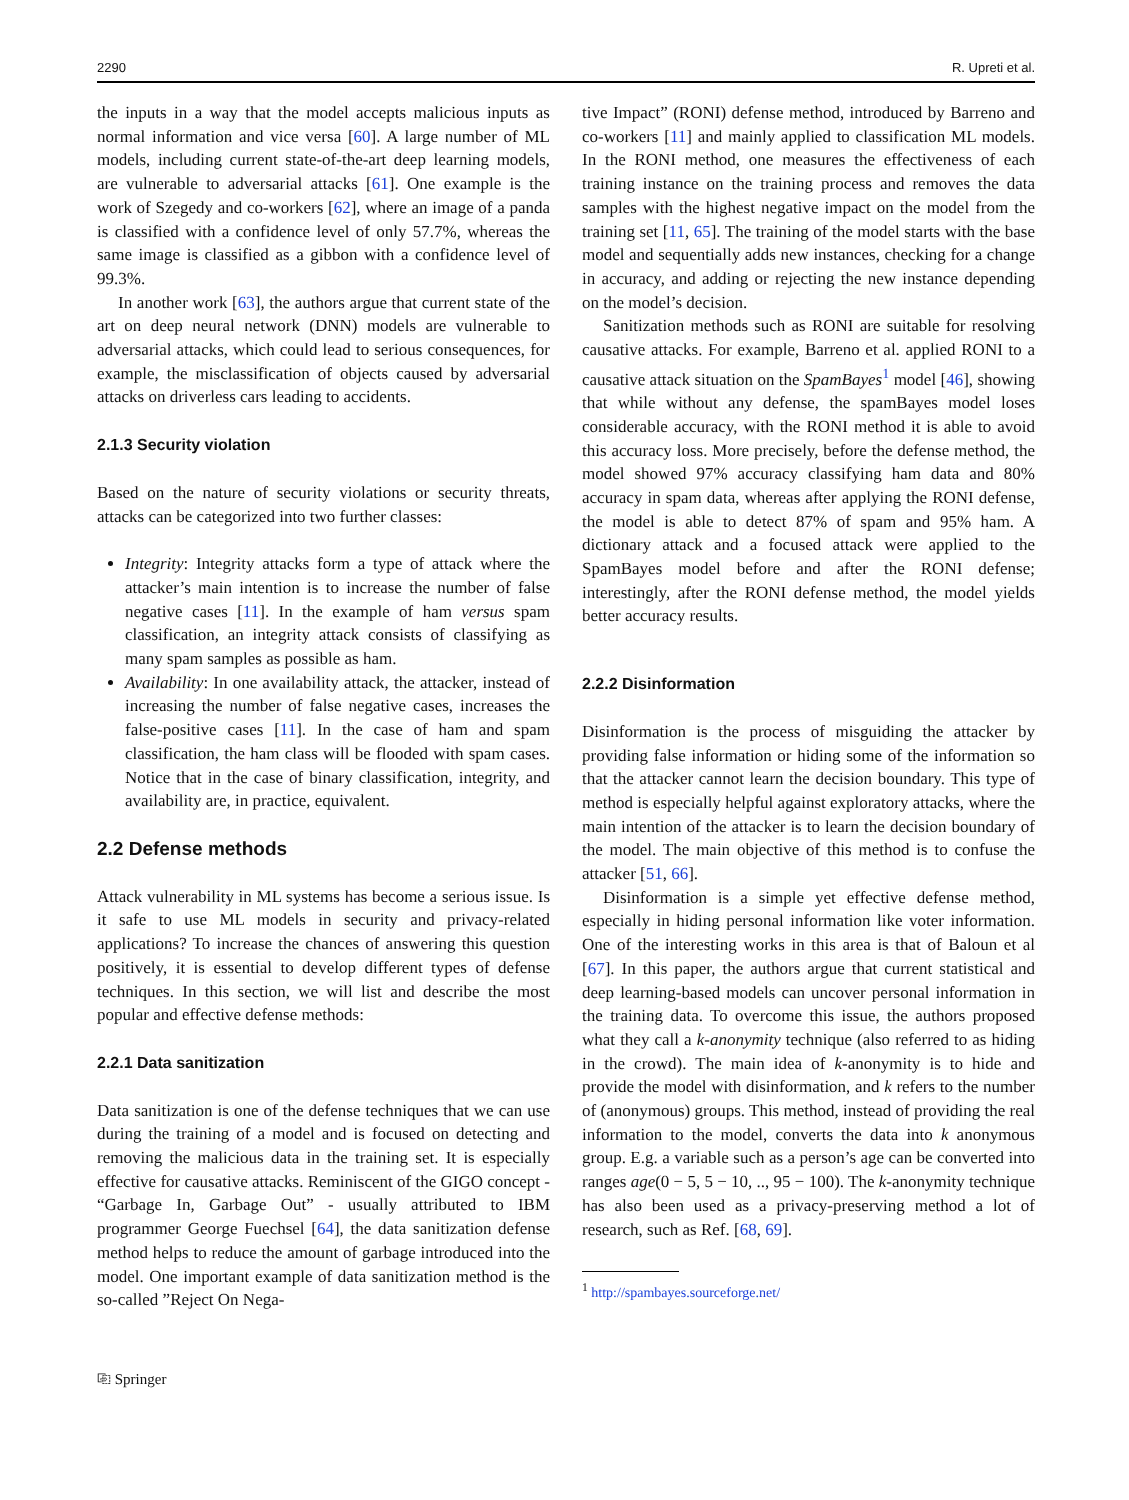2290 R. Upreti et al.
the inputs in a way that the model accepts malicious inputs as normal information and vice versa [60]. A large number of ML models, including current state-of-the-art deep learning models, are vulnerable to adversarial attacks [61]. One example is the work of Szegedy and co-workers [62], where an image of a panda is classified with a confidence level of only 57.7%, whereas the same image is classified as a gibbon with a confidence level of 99.3%.
In another work [63], the authors argue that current state of the art on deep neural network (DNN) models are vulnerable to adversarial attacks, which could lead to serious consequences, for example, the misclassification of objects caused by adversarial attacks on driverless cars leading to accidents.
2.1.3 Security violation
Based on the nature of security violations or security threats, attacks can be categorized into two further classes:
Integrity: Integrity attacks form a type of attack where the attacker’s main intention is to increase the number of false negative cases [11]. In the example of ham versus spam classification, an integrity attack consists of classifying as many spam samples as possible as ham.
Availability: In one availability attack, the attacker, instead of increasing the number of false negative cases, increases the false-positive cases [11]. In the case of ham and spam classification, the ham class will be flooded with spam cases. Notice that in the case of binary classification, integrity, and availability are, in practice, equivalent.
2.2 Defense methods
Attack vulnerability in ML systems has become a serious issue. Is it safe to use ML models in security and privacy-related applications? To increase the chances of answering this question positively, it is essential to develop different types of defense techniques. In this section, we will list and describe the most popular and effective defense methods:
2.2.1 Data sanitization
Data sanitization is one of the defense techniques that we can use during the training of a model and is focused on detecting and removing the malicious data in the training set. It is especially effective for causative attacks. Reminiscent of the GIGO concept - “Garbage In, Garbage Out” - usually attributed to IBM programmer George Fuechsel [64], the data sanitization defense method helps to reduce the amount of garbage introduced into the model. One important example of data sanitization method is the so-called ”Reject On Nega-
tive Impact” (RONI) defense method, introduced by Barreno and co-workers [11] and mainly applied to classification ML models. In the RONI method, one measures the effectiveness of each training instance on the training process and removes the data samples with the highest negative impact on the model from the training set [11, 65]. The training of the model starts with the base model and sequentially adds new instances, checking for a change in accuracy, and adding or rejecting the new instance depending on the model’s decision.
Sanitization methods such as RONI are suitable for resolving causative attacks. For example, Barreno et al. applied RONI to a causative attack situation on the SpamBayes<sup>1</sup> model [46], showing that while without any defense, the spamBayes model loses considerable accuracy, with the RONI method it is able to avoid this accuracy loss. More precisely, before the defense method, the model showed 97% accuracy classifying ham data and 80% accuracy in spam data, whereas after applying the RONI defense, the model is able to detect 87% of spam and 95% ham. A dictionary attack and a focused attack were applied to the SpamBayes model before and after the RONI defense; interestingly, after the RONI defense method, the model yields better accuracy results.
2.2.2 Disinformation
Disinformation is the process of misguiding the attacker by providing false information or hiding some of the information so that the attacker cannot learn the decision boundary. This type of method is especially helpful against exploratory attacks, where the main intention of the attacker is to learn the decision boundary of the model. The main objective of this method is to confuse the attacker [51, 66].
Disinformation is a simple yet effective defense method, especially in hiding personal information like voter information. One of the interesting works in this area is that of Baloun et al [67]. In this paper, the authors argue that current statistical and deep learning-based models can uncover personal information in the training data. To overcome this issue, the authors proposed what they call a k-anonymity technique (also referred to as hiding in the crowd). The main idea of k-anonymity is to hide and provide the model with disinformation, and k refers to the number of (anonymous) groups. This method, instead of providing the real information to the model, converts the data into k anonymous group. E.g. a variable such as a person’s age can be converted into ranges age(0 − 5, 5 − 10, .., 95 − 100). The k-anonymity technique has also been used as a privacy-preserving method a lot of research, such as Ref. [68, 69].
<sup>1</sup> http://spambayes.sourceforge.net/
⎘ Springer